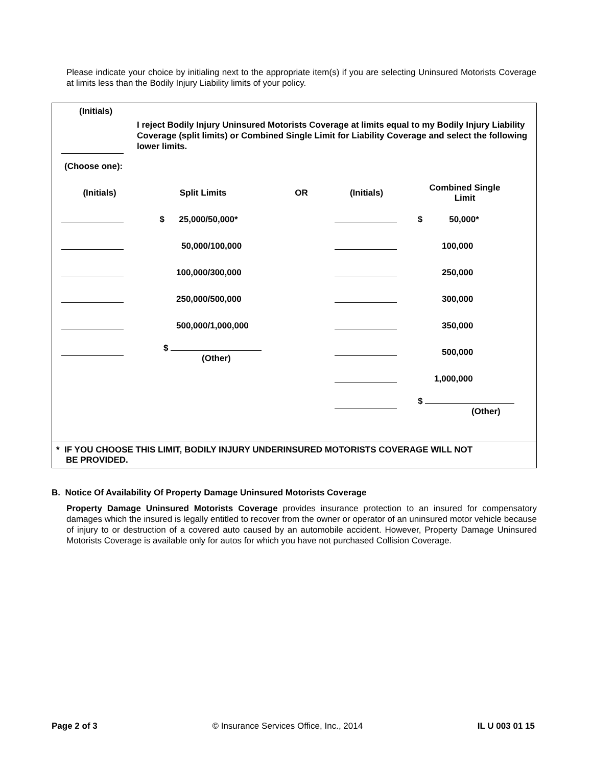Please indicate your choice by initialing next to the appropriate item(s) if you are selecting Uninsured Motorists Coverage at limits less than the Bodily Injury Liability limits of your policy.
(Initials)
I reject Bodily Injury Uninsured Motorists Coverage at limits equal to my Bodily Injury Liability Coverage (split limits) or Combined Single Limit for Liability Coverage and select the following lower limits.
(Choose one):
| (Initials) | Split Limits | OR | (Initials) | Combined Single Limit |
| | $ 25,000/50,000* | | | $ 50,000* |
| | 50,000/100,000 | | | 100,000 |
| | 100,000/300,000 | | | 250,000 |
| | 250,000/500,000 | | | 300,000 |
| | 500,000/1,000,000 | | | 350,000 |
| | $ (Other) | | | 500,000 |
| | | | | 1,000,000 |
| | | | | $ (Other) |
* IF YOU CHOOSE THIS LIMIT, BODILY INJURY UNDERINSURED MOTORISTS COVERAGE WILL NOT
BE PROVIDED.
B. Notice Of Availability Of Property Damage Uninsured Motorists Coverage
Property Damage Uninsured Motorists Coverage provides insurance protection to an insured for compensatory damages which the insured is legally entitled to recover from the owner or operator of an uninsured motor vehicle because of injury to or destruction of a covered auto caused by an automobile accident. However, Property Damage Uninsured Motorists Coverage is available only for autos for which you have not purchased Collision Coverage.
Page 2 of 3 © Insurance Services Office, Inc., 2014 IL U 003 01 15